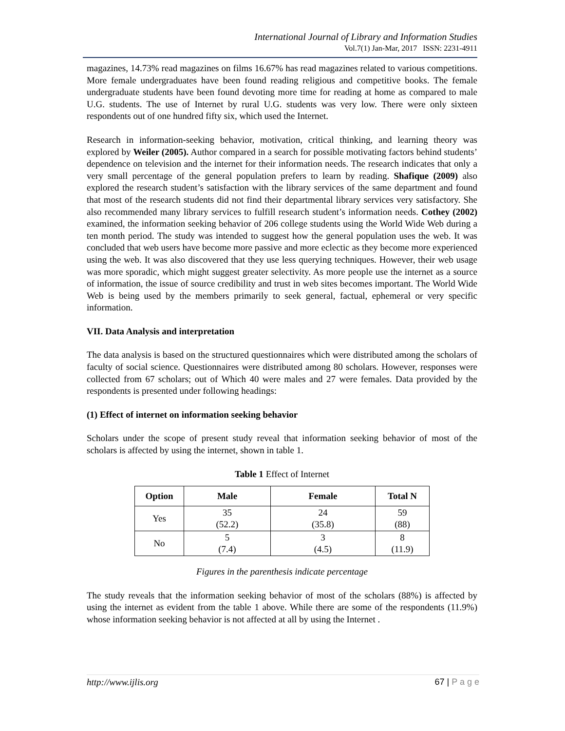International Journal of Library and Information Studies
Vol.7(1) Jan-Mar, 2017 ISSN: 2231-4911
magazines, 14.73% read magazines on films 16.67% has read magazines related to various competitions. More female undergraduates have been found reading religious and competitive books. The female undergraduate students have been found devoting more time for reading at home as compared to male U.G. students. The use of Internet by rural U.G. students was very low. There were only sixteen respondents out of one hundred fifty six, which used the Internet.
Research in information-seeking behavior, motivation, critical thinking, and learning theory was explored by Weiler (2005). Author compared in a search for possible motivating factors behind students’ dependence on television and the internet for their information needs. The research indicates that only a very small percentage of the general population prefers to learn by reading. Shafique (2009) also explored the research student’s satisfaction with the library services of the same department and found that most of the research students did not find their departmental library services very satisfactory. She also recommended many library services to fulfill research student’s information needs. Cothey (2002) examined, the information seeking behavior of 206 college students using the World Wide Web during a ten month period. The study was intended to suggest how the general population uses the web. It was concluded that web users have become more passive and more eclectic as they become more experienced using the web. It was also discovered that they use less querying techniques. However, their web usage was more sporadic, which might suggest greater selectivity. As more people use the internet as a source of information, the issue of source credibility and trust in web sites becomes important. The World Wide Web is being used by the members primarily to seek general, factual, ephemeral or very specific information.
VII. Data Analysis and interpretation
The data analysis is based on the structured questionnaires which were distributed among the scholars of faculty of social science. Questionnaires were distributed among 80 scholars. However, responses were collected from 67 scholars; out of Which 40 were males and 27 were females. Data provided by the respondents is presented under following headings:
(1) Effect of internet on information seeking behavior
Scholars under the scope of present study reveal that information seeking behavior of most of the scholars is affected by using the internet, shown in table 1.
Table 1 Effect of Internet
| Option | Male | Female | Total N |
| --- | --- | --- | --- |
| Yes | 35 (52.2) | 24 (35.8) | 59 (88) |
| No | 5 (7.4) | 3 (4.5) | 8 (11.9) |
Figures in the parenthesis indicate percentage
The study reveals that the information seeking behavior of most of the scholars (88%) is affected by using the internet as evident from the table 1 above. While there are some of the respondents (11.9%) whose information seeking behavior is not affected at all by using the Internet .
http://www.ijlis.org 67 | P a g e